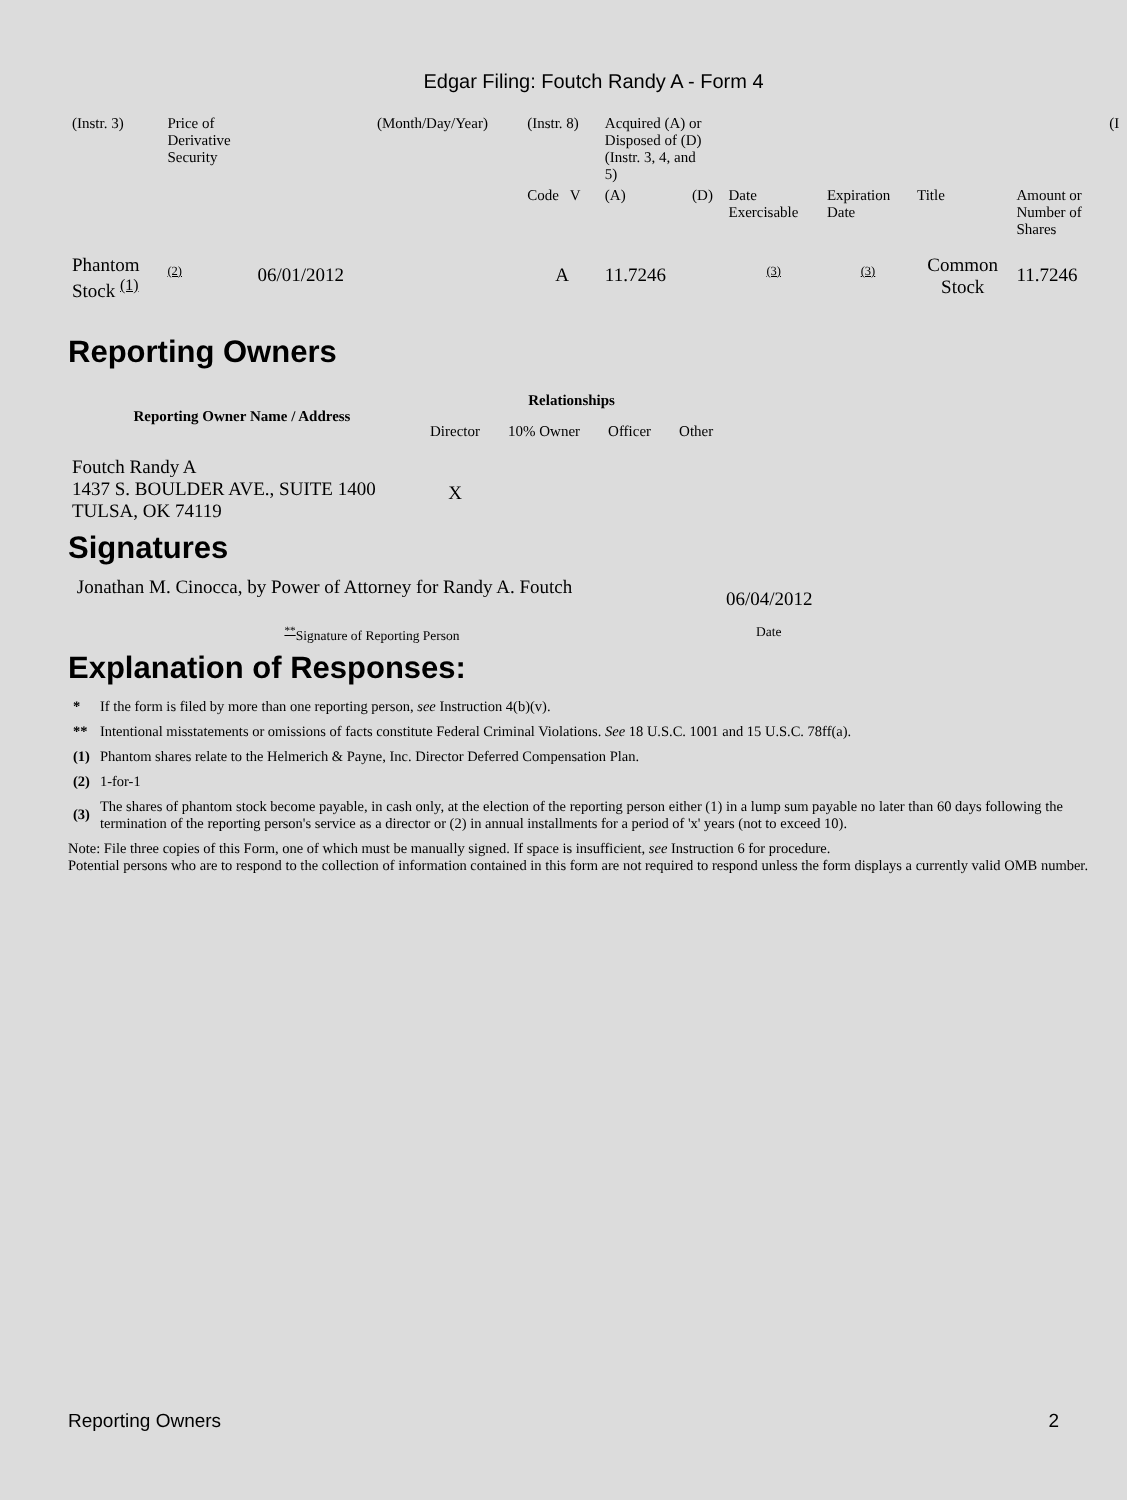Edgar Filing: Foutch Randy A - Form 4
| (Instr. 3) | Price of Derivative Security | | (Month/Day/Year) | (Instr. 8) | Acquired (A) or Disposed of (D) (Instr. 3, 4, and 5) | | | | | | (I |
| | | | | Code V | (A) | (D) | Date Exercisable | Expiration Date | Title | Amount or Number of Shares | |
| Phantom Stock <sup>(1)</sup> | <sup>(2)</sup> | 06/01/2012 | | A | 11.7246 | | <sup>(3)</sup> | <sup>(3)</sup> | Common Stock | 11.7246 | |
Reporting Owners
| Reporting Owner Name / Address | Relationships | | | |
| --- | --- | --- | --- | --- |
| | Director | 10% Owner | Officer | Other |
| Foutch Randy A 1437 S. BOULDER AVE., SUITE 1400 TULSA, OK 74119 | X | | | |
Signatures
| Jonathan M. Cinocca, by Power of Attorney for Randy A. Foutch | 06/04/2012 |
| <sup>**</sup> Signature of Reporting Person | Date |
Explanation of Responses:
| * | If the form is filed by more than one reporting person, see Instruction 4(b)(v). |
| ** | Intentional misstatements or omissions of facts constitute Federal Criminal Violations. See 18 U.S.C. 1001 and 15 U.S.C. 78ff(a). |
| (1) | Phantom shares relate to the Helmerich & Payne, Inc. Director Deferred Compensation Plan. |
| (2) | 1-for-1 |
| (3) | The shares of phantom stock become payable, in cash only, at the election of the reporting person either (1) in a lump sum payable no later than 60 days following the termination of the reporting person's service as a director or (2) in annual installments for a period of 'x' years (not to exceed 10). |
Note: File three copies of this Form, one of which must be manually signed. If space is insufficient, see Instruction 6 for procedure.
Potential persons who are to respond to the collection of information contained in this form are not required to respond unless the form displays a currently valid OMB number.
Reporting Owners 2